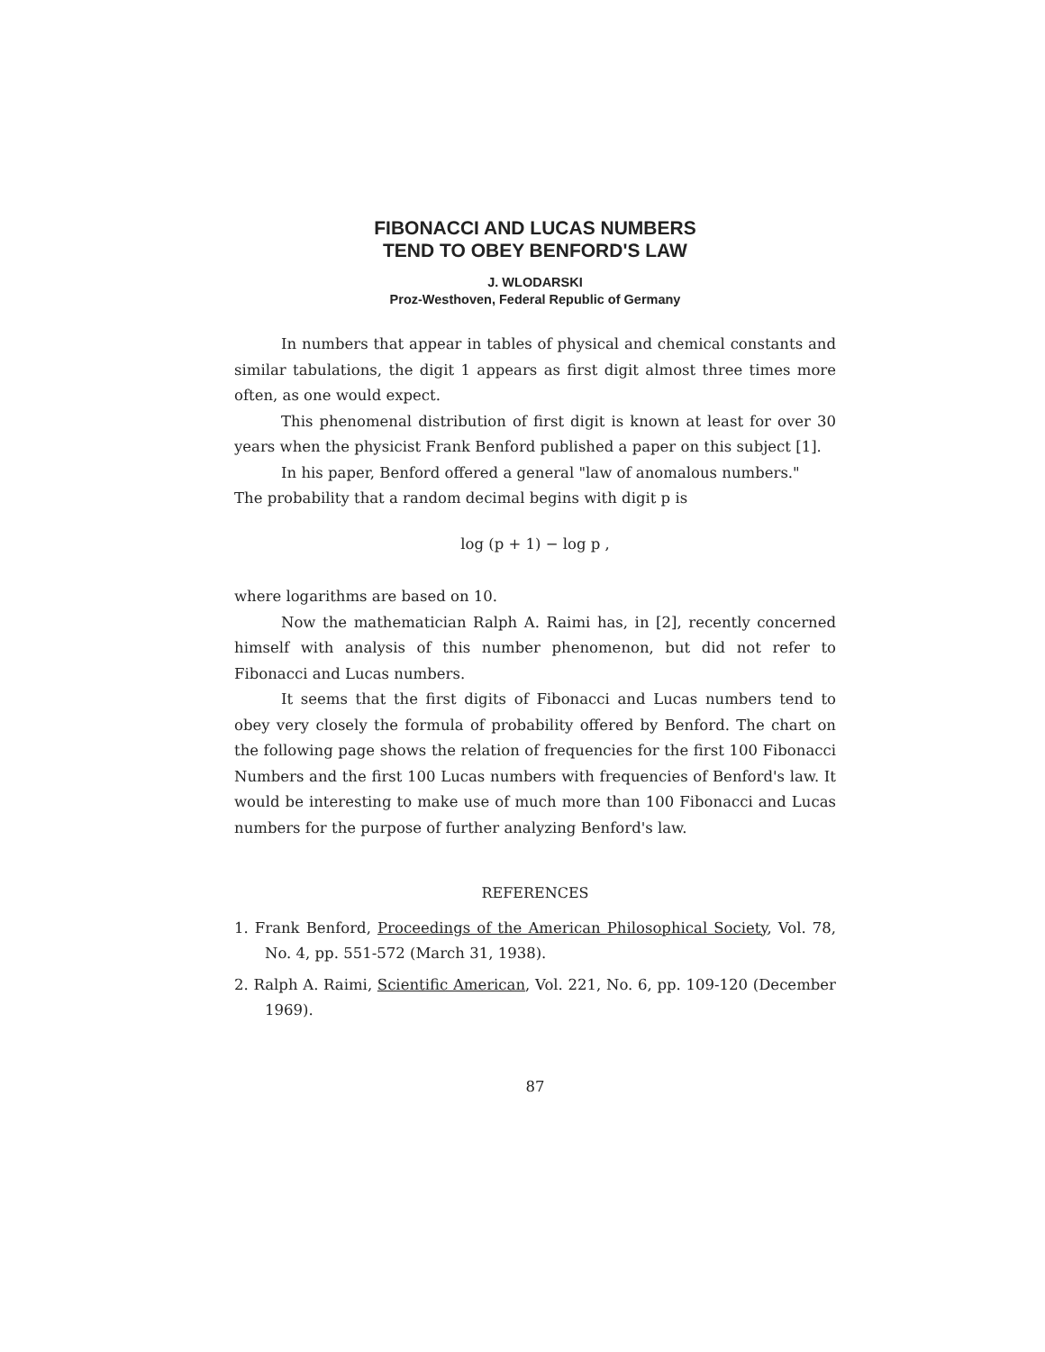FIBONACCI AND LUCAS NUMBERS
TEND TO OBEY BENFORD'S LAW
J. WLODARSKI
Proz-Westhoven, Federal Republic of Germany
In numbers that appear in tables of physical and chemical constants and similar tabulations, the digit 1 appears as first digit almost three times more often, as one would expect.
This phenomenal distribution of first digit is known at least for over 30 years when the physicist Frank Benford published a paper on this subject [1].
In his paper, Benford offered a general "law of anomalous numbers."
The probability that a random decimal begins with digit p is
log (p + 1) − log p ,
where logarithms are based on 10.
Now the mathematician Ralph A. Raimi has, in [2], recently concerned himself with analysis of this number phenomenon, but did not refer to Fibonacci and Lucas numbers.
It seems that the first digits of Fibonacci and Lucas numbers tend to obey very closely the formula of probability offered by Benford. The chart on the following page shows the relation of frequencies for the first 100 Fibonacci Numbers and the first 100 Lucas numbers with frequencies of Benford's law. It would be interesting to make use of much more than 100 Fibonacci and Lucas numbers for the purpose of further analyzing Benford's law.
REFERENCES
1. Frank Benford, Proceedings of the American Philosophical Society, Vol. 78, No. 4, pp. 551-572 (March 31, 1938).
2. Ralph A. Raimi, Scientific American, Vol. 221, No. 6, pp. 109-120 (December 1969).
87